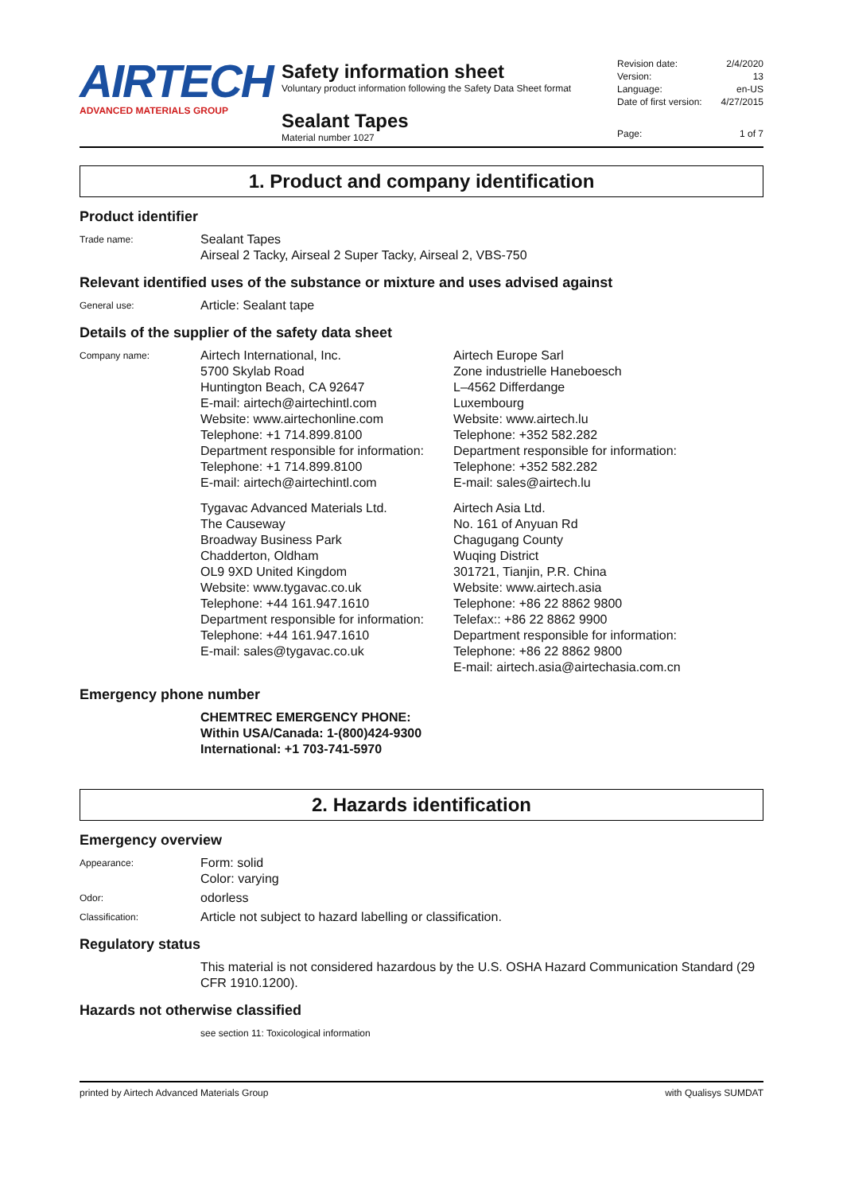AIRTECH
ADVANCED MATERIALS GROUP
Safety information sheet
Voluntary product information following the Safety Data Sheet format
Sealant Tapes
Material number 1027
Revision date: 2/4/2020
Version: 13
Language: en-US
Date of first version: 4/27/2015
Page: 1 of 7
1. Product and company identification
Product identifier
Trade name:
Sealant Tapes
Airseal 2 Tacky, Airseal 2 Super Tacky, Airseal 2, VBS-750
Relevant identified uses of the substance or mixture and uses advised against
General use:
Article: Sealant tape
Details of the supplier of the safety data sheet
Company name:
Airtech International, Inc.
5700 Skylab Road
Huntington Beach, CA 92647
E-mail: airtech@airtechintl.com
Website: www.airtechonline.com
Telephone: +1 714.899.8100
Department responsible for information:
Telephone: +1 714.899.8100
E-mail: airtech@airtechintl.com
Airtech Europe Sarl
Zone industrielle Haneboesch
L–4562 Differdange
Luxembourg
Website: www.airtech.lu
Telephone: +352 582.282
Department responsible for information:
Telephone: +352 582.282
E-mail: sales@airtech.lu
Tygavac Advanced Materials Ltd.
The Causeway
Broadway Business Park
Chadderton, Oldham
OL9 9XD United Kingdom
Website: www.tygavac.co.uk
Telephone: +44 161.947.1610
Department responsible for information:
Telephone: +44 161.947.1610
E-mail: sales@tygavac.co.uk
Airtech Asia Ltd.
No. 161 of Anyuan Rd
Chagugang County
Wuqing District
301721, Tianjin, P.R. China
Website: www.airtech.asia
Telephone: +86 22 8862 9800
Telefax:: +86 22 8862 9900
Department responsible for information:
Telephone: +86 22 8862 9800
E-mail: airtech.asia@airtechasia.com.cn
Emergency phone number
CHEMTREC EMERGENCY PHONE:
Within USA/Canada: 1-(800)424-9300
International: +1 703-741-5970
2. Hazards identification
Emergency overview
Appearance:
Form: solid
Color: varying
Odor:
odorless
Classification:
Article not subject to hazard labelling or classification.
Regulatory status
This material is not considered hazardous by the U.S. OSHA Hazard Communication Standard (29 CFR 1910.1200).
Hazards not otherwise classified
see section 11: Toxicological information
printed by Airtech Advanced Materials Group with Qualisys SUMDAT